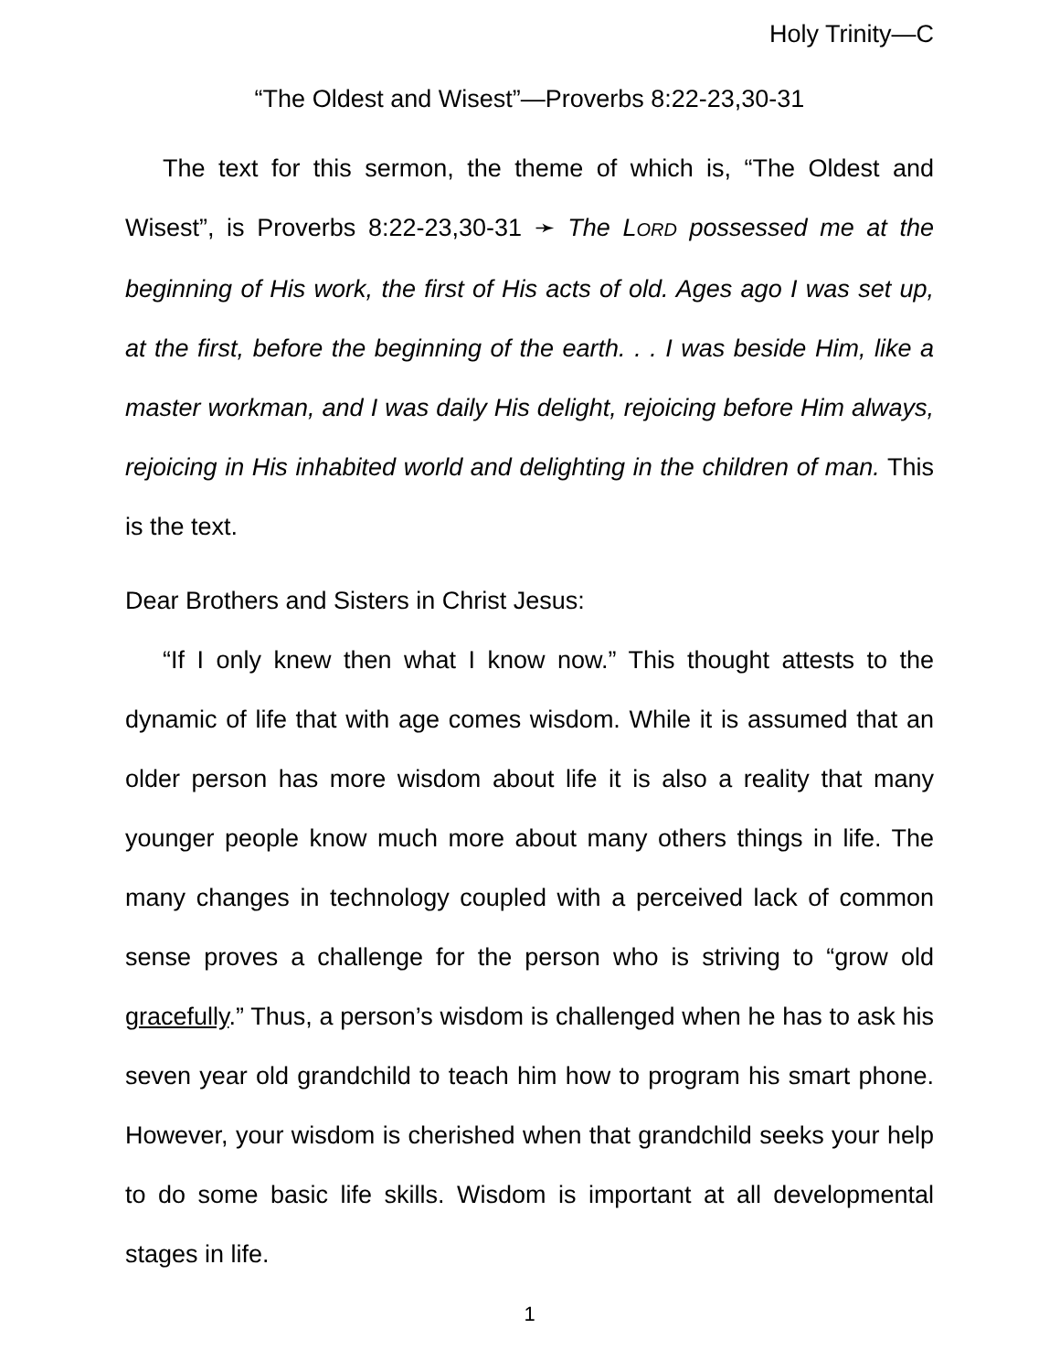Holy Trinity—C
“The Oldest and Wisest”—Proverbs 8:22-23,30-31
The text for this sermon, the theme of which is, “The Oldest and Wisest”, is Proverbs 8:22-23,30-31 ➛ The LORD possessed me at the beginning of His work, the first of His acts of old. Ages ago I was set up, at the first, before the beginning of the earth. . . I was beside Him, like a master workman, and I was daily His delight, rejoicing before Him always, rejoicing in His inhabited world and delighting in the children of man. This is the text.
Dear Brothers and Sisters in Christ Jesus:
“If I only knew then what I know now.” This thought attests to the dynamic of life that with age comes wisdom. While it is assumed that an older person has more wisdom about life it is also a reality that many younger people know much more about many others things in life. The many changes in technology coupled with a perceived lack of common sense proves a challenge for the person who is striving to “grow old gracefully.” Thus, a person’s wisdom is challenged when he has to ask his seven year old grandchild to teach him how to program his smart phone. However, your wisdom is cherished when that grandchild seeks your help to do some basic life skills. Wisdom is important at all developmental stages in life.
1